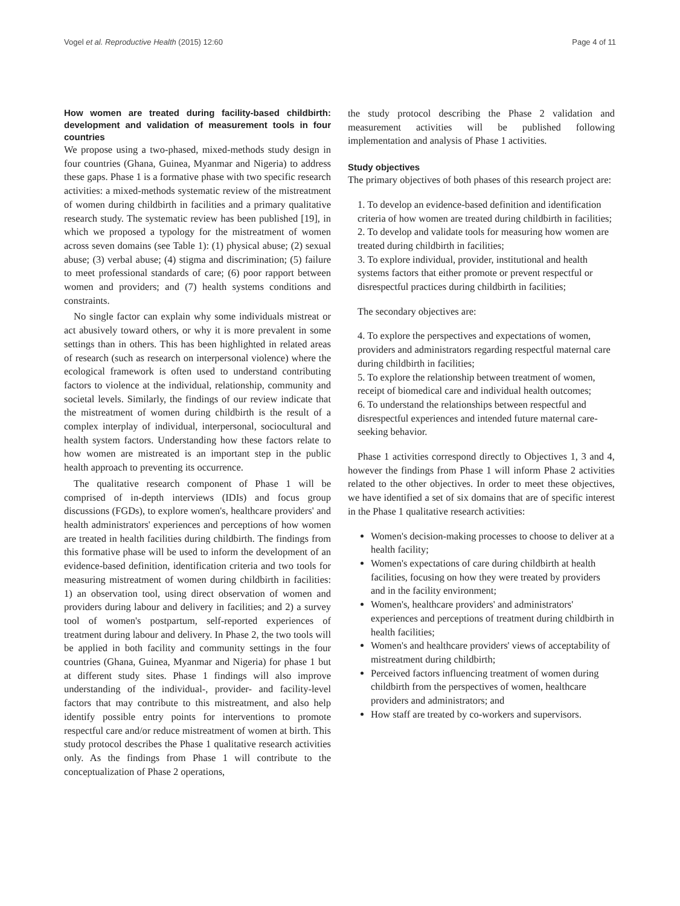Vogel et al. Reproductive Health (2015) 12:60 Page 4 of 11
How women are treated during facility-based childbirth: development and validation of measurement tools in four countries
We propose using a two-phased, mixed-methods study design in four countries (Ghana, Guinea, Myanmar and Nigeria) to address these gaps. Phase 1 is a formative phase with two specific research activities: a mixed-methods systematic review of the mistreatment of women during childbirth in facilities and a primary qualitative research study. The systematic review has been published [19], in which we proposed a typology for the mistreatment of women across seven domains (see Table 1): (1) physical abuse; (2) sexual abuse; (3) verbal abuse; (4) stigma and discrimination; (5) failure to meet professional standards of care; (6) poor rapport between women and providers; and (7) health systems conditions and constraints.
No single factor can explain why some individuals mistreat or act abusively toward others, or why it is more prevalent in some settings than in others. This has been highlighted in related areas of research (such as research on interpersonal violence) where the ecological framework is often used to understand contributing factors to violence at the individual, relationship, community and societal levels. Similarly, the findings of our review indicate that the mistreatment of women during childbirth is the result of a complex interplay of individual, interpersonal, sociocultural and health system factors. Understanding how these factors relate to how women are mistreated is an important step in the public health approach to preventing its occurrence.
The qualitative research component of Phase 1 will be comprised of in-depth interviews (IDIs) and focus group discussions (FGDs), to explore women's, healthcare providers' and health administrators' experiences and perceptions of how women are treated in health facilities during childbirth. The findings from this formative phase will be used to inform the development of an evidence-based definition, identification criteria and two tools for measuring mistreatment of women during childbirth in facilities: 1) an observation tool, using direct observation of women and providers during labour and delivery in facilities; and 2) a survey tool of women's postpartum, self-reported experiences of treatment during labour and delivery. In Phase 2, the two tools will be applied in both facility and community settings in the four countries (Ghana, Guinea, Myanmar and Nigeria) for phase 1 but at different study sites. Phase 1 findings will also improve understanding of the individual-, provider- and facility-level factors that may contribute to this mistreatment, and also help identify possible entry points for interventions to promote respectful care and/or reduce mistreatment of women at birth. This study protocol describes the Phase 1 qualitative research activities only. As the findings from Phase 1 will contribute to the conceptualization of Phase 2 operations,
the study protocol describing the Phase 2 validation and measurement activities will be published following implementation and analysis of Phase 1 activities.
Study objectives
The primary objectives of both phases of this research project are:
1. To develop an evidence-based definition and identification criteria of how women are treated during childbirth in facilities;
2. To develop and validate tools for measuring how women are treated during childbirth in facilities;
3. To explore individual, provider, institutional and health systems factors that either promote or prevent respectful or disrespectful practices during childbirth in facilities;
The secondary objectives are:
4. To explore the perspectives and expectations of women, providers and administrators regarding respectful maternal care during childbirth in facilities;
5. To explore the relationship between treatment of women, receipt of biomedical care and individual health outcomes;
6. To understand the relationships between respectful and disrespectful experiences and intended future maternal care-seeking behavior.
Phase 1 activities correspond directly to Objectives 1, 3 and 4, however the findings from Phase 1 will inform Phase 2 activities related to the other objectives. In order to meet these objectives, we have identified a set of six domains that are of specific interest in the Phase 1 qualitative research activities:
Women's decision-making processes to choose to deliver at a health facility;
Women's expectations of care during childbirth at health facilities, focusing on how they were treated by providers and in the facility environment;
Women's, healthcare providers' and administrators' experiences and perceptions of treatment during childbirth in health facilities;
Women's and healthcare providers' views of acceptability of mistreatment during childbirth;
Perceived factors influencing treatment of women during childbirth from the perspectives of women, healthcare providers and administrators; and
How staff are treated by co-workers and supervisors.